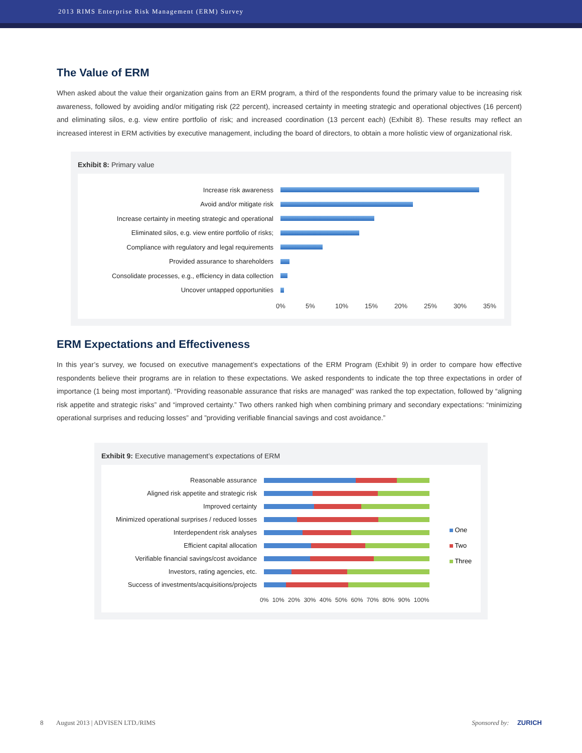2013 RIMS Enterprise Risk Management (ERM) Survey
The Value of ERM
When asked about the value their organization gains from an ERM program, a third of the respondents found the primary value to be increasing risk awareness, followed by avoiding and/or mitigating risk (22 percent), increased certainty in meeting strategic and operational objectives (16 percent) and eliminating silos, e.g. view entire portfolio of risk; and increased coordination (13 percent each) (Exhibit 8). These results may reflect an increased interest in ERM activities by executive management, including the board of directors, to obtain a more holistic view of organizational risk.
Exhibit 8: Primary value
Increase risk awareness
Avoid and/or mitigate risk
Increase certainty in meeting strategic and operational
Eliminated silos, e.g. view entire portfolio of risks;
Compliance with regulatory and legal requirements
Provided assurance to shareholders
Consolidate processes, e.g., efficiency in data collection
Uncover untapped opportunities
0% 5% 10% 15% 20% 25% 30% 35%
ERM Expectations and Effectiveness
In this year’s survey, we focused on executive management’s expectations of the ERM Program (Exhibit 9) in order to compare how effective respondents believe their programs are in relation to these expectations. We asked respondents to indicate the top three expectations in order of importance (1 being most important). “Providing reasonable assurance that risks are managed” was ranked the top expectation, followed by “aligning risk appetite and strategic risks” and “improved certainty.” Two others ranked high when combining primary and secondary expectations: “minimizing operational surprises and reducing losses” and ”providing verifiable financial savings and cost avoidance.”
Exhibit 9: Executive management’s expectations of ERM
Reasonable assurance
Aligned risk appetite and strategic risk
Improved certainty
Minimized operational surprises / reduced losses
Interdependent risk analyses
Efficient capital allocation
Verifiable financial savings/cost avoidance
Investors, rating agencies, etc.
Success of investments/acquisitions/projects
0% 10% 20% 30% 40% 50% 60% 70% 80% 90% 100%
One
Two
Three
8 August 2013 | ADVISEN LTD./RIMS Sponsored by: ZURICH